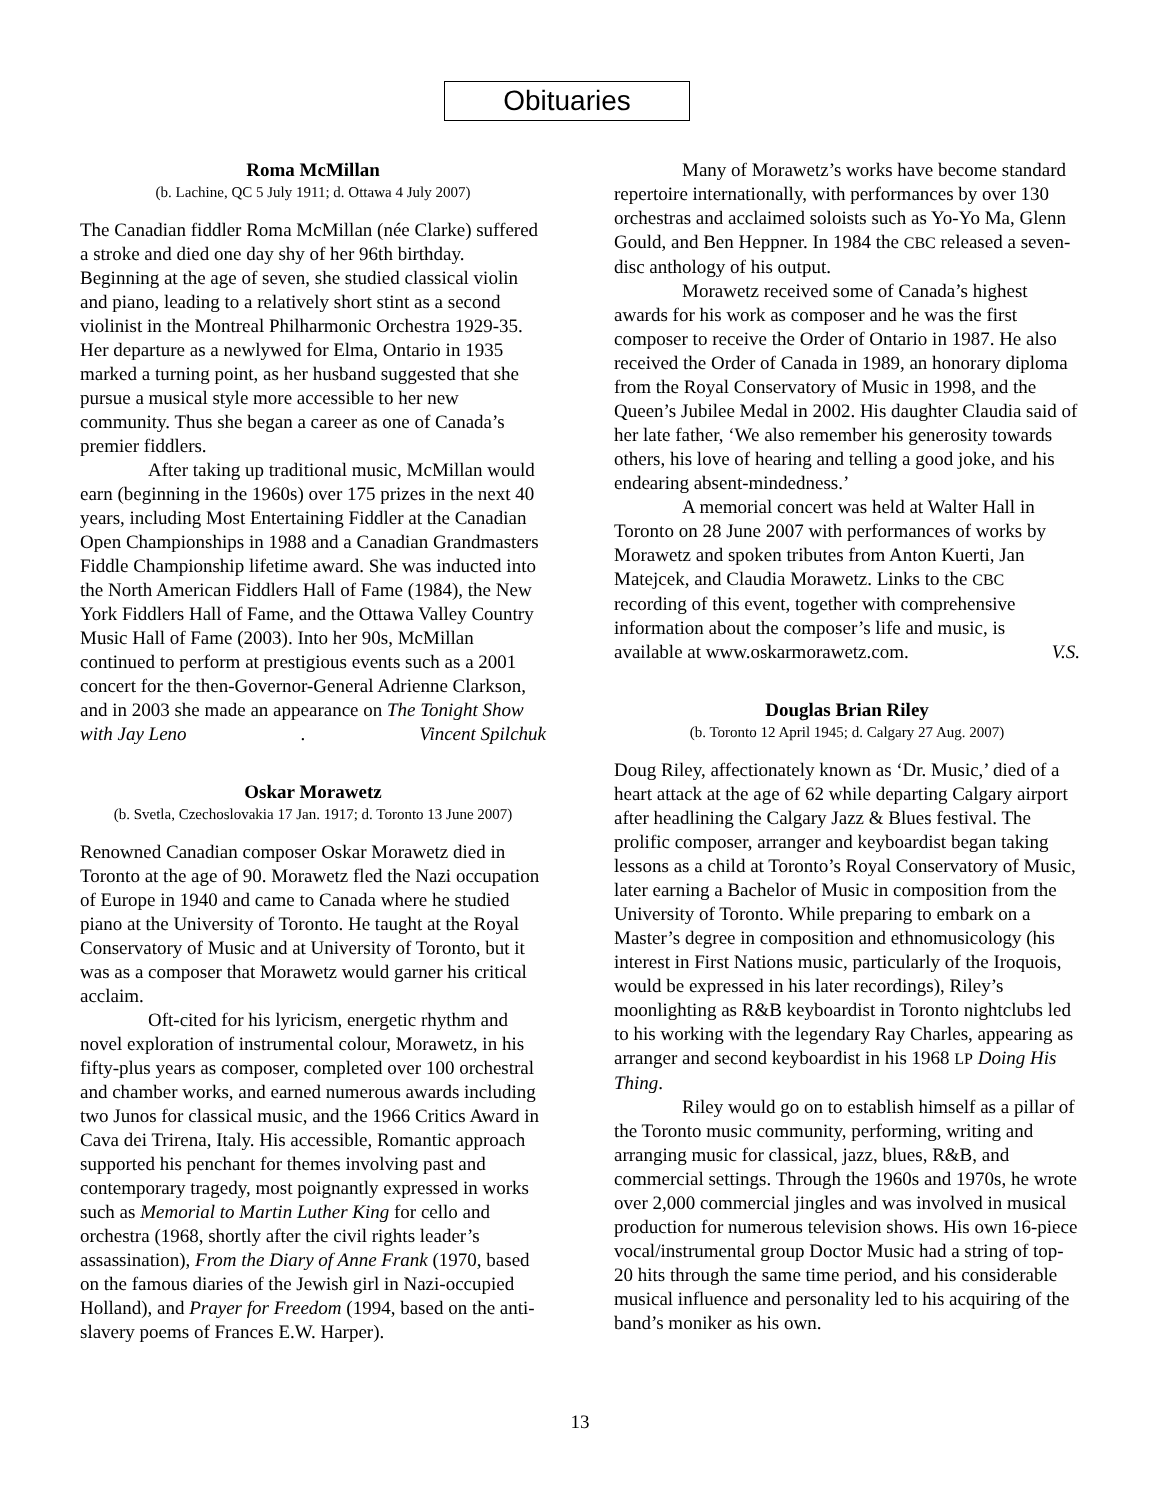Obituaries
Roma McMillan
(b. Lachine, QC 5 July 1911; d. Ottawa 4 July 2007)
The Canadian fiddler Roma McMillan (née Clarke) suffered a stroke and died one day shy of her 96th birthday. Beginning at the age of seven, she studied classical violin and piano, leading to a relatively short stint as a second violinist in the Montreal Philharmonic Orchestra 1929-35. Her departure as a newlywed for Elma, Ontario in 1935 marked a turning point, as her husband suggested that she pursue a musical style more accessible to her new community. Thus she began a career as one of Canada’s premier fiddlers.
After taking up traditional music, McMillan would earn (beginning in the 1960s) over 175 prizes in the next 40 years, including Most Entertaining Fiddler at the Canadian Open Championships in 1988 and a Canadian Grandmasters Fiddle Championship lifetime award. She was inducted into the North American Fiddlers Hall of Fame (1984), the New York Fiddlers Hall of Fame, and the Ottawa Valley Country Music Hall of Fame (2003). Into her 90s, McMillan continued to perform at prestigious events such as a 2001 concert for the then-Governor-General Adrienne Clarkson, and in 2003 she made an appearance on The Tonight Show
with Jay Leno. Vincent Spilchuk
Oskar Morawetz
(b. Svetla, Czechoslovakia 17 Jan. 1917; d. Toronto 13 June 2007)
Renowned Canadian composer Oskar Morawetz died in Toronto at the age of 90. Morawetz fled the Nazi occupation of Europe in 1940 and came to Canada where he studied piano at the University of Toronto. He taught at the Royal Conservatory of Music and at University of Toronto, but it was as a composer that Morawetz would garner his critical acclaim.
Oft-cited for his lyricism, energetic rhythm and novel exploration of instrumental colour, Morawetz, in his fifty-plus years as composer, completed over 100 orchestral and chamber works, and earned numerous awards including two Junos for classical music, and the 1966 Critics Award in Cava dei Trirena, Italy. His accessible, Romantic approach supported his penchant for themes involving past and contemporary tragedy, most poignantly expressed in works such as Memorial to Martin Luther King for cello and orchestra (1968, shortly after the civil rights leader’s assassination), From the Diary of Anne Frank (1970, based on the famous diaries of the Jewish girl in Nazi-occupied Holland), and Prayer for Freedom (1994, based on the anti-slavery poems of Frances E.W. Harper).
Many of Morawetz’s works have become standard repertoire internationally, with performances by over 130 orchestras and acclaimed soloists such as Yo-Yo Ma, Glenn Gould, and Ben Heppner. In 1984 the CBC released a seven-disc anthology of his output.
Morawetz received some of Canada’s highest awards for his work as composer and he was the first composer to receive the Order of Ontario in 1987. He also received the Order of Canada in 1989, an honorary diploma from the Royal Conservatory of Music in 1998, and the Queen’s Jubilee Medal in 2002. His daughter Claudia said of her late father, ‘We also remember his generosity towards others, his love of hearing and telling a good joke, and his endearing absent-mindedness.’
A memorial concert was held at Walter Hall in Toronto on 28 June 2007 with performances of works by Morawetz and spoken tributes from Anton Kuerti, Jan Matejcek, and Claudia Morawetz. Links to the CBC recording of this event, together with comprehensive information about the composer’s life and music, is
available at www.oskarmorawetz.com. V.S.
Douglas Brian Riley
(b. Toronto 12 April 1945; d. Calgary 27 Aug. 2007)
Doug Riley, affectionately known as ‘Dr. Music,’ died of a heart attack at the age of 62 while departing Calgary airport after headlining the Calgary Jazz & Blues festival. The prolific composer, arranger and keyboardist began taking lessons as a child at Toronto’s Royal Conservatory of Music, later earning a Bachelor of Music in composition from the University of Toronto. While preparing to embark on a Master’s degree in composition and ethnomusicology (his interest in First Nations music, particularly of the Iroquois, would be expressed in his later recordings), Riley’s moonlighting as R&B keyboardist in Toronto nightclubs led to his working with the legendary Ray Charles, appearing as arranger and second keyboardist in his 1968 LP Doing His Thing.
Riley would go on to establish himself as a pillar of the Toronto music community, performing, writing and arranging music for classical, jazz, blues, R&B, and commercial settings. Through the 1960s and 1970s, he wrote over 2,000 commercial jingles and was involved in musical production for numerous television shows. His own 16-piece vocal/instrumental group Doctor Music had a string of top-20 hits through the same time period, and his considerable musical influence and personality led to his acquiring of the band’s moniker as his own.
13